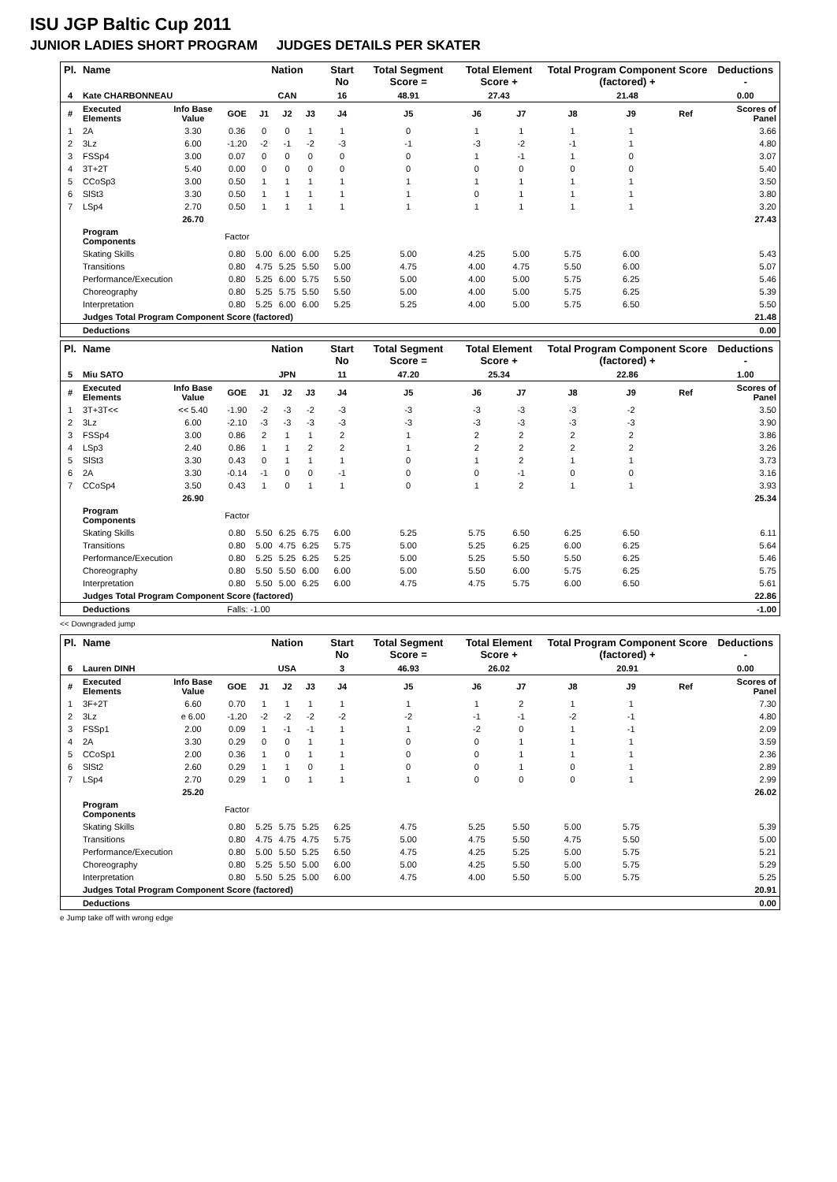ISU JGP Baltic Cup 2011
JUNIOR LADIES SHORT PROGRAM JUDGES DETAILS PER SKATER
| Pl. | Name | | | Nation | | | Start No | Total Segment Score = | Total Element Score + | | Total Program Component Score (factored) + | | | Deductions - |
| --- | --- | --- | --- | --- | --- | --- | --- | --- | --- | --- | --- | --- | --- | --- |
| 4 | Kate CHARBONNEAU | | | CAN | | | 16 | 48.91 | 27.43 | | 21.48 | | | 0.00 |
| # | Executed Elements | Info Base Value | GOE | J1 | J2 | J3 | J4 | J5 | J6 | J7 | J8 | J9 | Ref | Scores of Panel |
| 1 | 2A | 3.30 | 0.36 | 0 | 0 | 1 | 1 | 0 | 1 | 1 | 1 | 1 | | 3.66 |
| 2 | 3Lz | 6.00 | -1.20 | -2 | -1 | -2 | -3 | -1 | -3 | -2 | -1 | 1 | | 4.80 |
| 3 | FSSp4 | 3.00 | 0.07 | 0 | 0 | 0 | 0 | 0 | 1 | -1 | 1 | 0 | | 3.07 |
| 4 | 3T+2T | 5.40 | 0.00 | 0 | 0 | 0 | 0 | 0 | 0 | 0 | 0 | 0 | | 5.40 |
| 5 | CCoSp3 | 3.00 | 0.50 | 1 | 1 | 1 | 1 | 1 | 1 | 1 | 1 | 1 | | 3.50 |
| 6 | SlSt3 | 3.30 | 0.50 | 1 | 1 | 1 | 1 | 1 | 0 | 1 | 1 | 1 | | 3.80 |
| 7 | LSp4 | 2.70 | 0.50 | 1 | 1 | 1 | 1 | 1 | 1 | 1 | 1 | 1 | | 3.20 |
| | | 26.70 | | | | | | | | | | | | 27.43 |
| | Program Components | | Factor | | | | | | | | | | | |
| | Skating Skills | | 0.80 | 5.00 | 6.00 | 6.00 | 5.25 | 5.00 | 4.25 | 5.00 | 5.75 | 6.00 | | 5.43 |
| | Transitions | | 0.80 | 4.75 | 5.25 | 5.50 | 5.00 | 4.75 | 4.00 | 4.75 | 5.50 | 6.00 | | 5.07 |
| | Performance/Execution | | 0.80 | 5.25 | 6.00 | 5.75 | 5.50 | 5.00 | 4.00 | 5.00 | 5.75 | 6.25 | | 5.46 |
| | Choreography | | 0.80 | 5.25 | 5.75 | 5.50 | 5.50 | 5.00 | 4.00 | 5.00 | 5.75 | 6.25 | | 5.39 |
| | Interpretation | | 0.80 | 5.25 | 6.00 | 6.00 | 5.25 | 5.25 | 4.00 | 5.00 | 5.75 | 6.50 | | 5.50 |
| | Judges Total Program Component Score (factored) | | | | | | | | | | | | | 21.48 |
| | Deductions | | | | | | | | | | | | | 0.00 |
| Pl. | Name | | | Nation | | | Start No | Total Segment Score = | Total Element Score + | | Total Program Component Score (factored) + | | | Deductions - |
| --- | --- | --- | --- | --- | --- | --- | --- | --- | --- | --- | --- | --- | --- | --- |
| 5 | Miu SATO | | | JPN | | | 11 | 47.20 | 25.34 | | 22.86 | | | 1.00 |
| # | Executed Elements | Info Base Value | GOE | J1 | J2 | J3 | J4 | J5 | J6 | J7 | J8 | J9 | Ref | Scores of Panel |
| 1 | 3T+3T<< | << 5.40 | -1.90 | -2 | -3 | -2 | -3 | -3 | -3 | -3 | -3 | -2 | | 3.50 |
| 2 | 3Lz | 6.00 | -2.10 | -3 | -3 | -3 | -3 | -3 | -3 | -3 | -3 | -3 | | 3.90 |
| 3 | FSSp4 | 3.00 | 0.86 | 2 | 1 | 1 | 2 | 1 | 2 | 2 | 2 | 2 | | 3.86 |
| 4 | LSp3 | 2.40 | 0.86 | 1 | 1 | 2 | 2 | 1 | 2 | 2 | 2 | 2 | | 3.26 |
| 5 | SlSt3 | 3.30 | 0.43 | 0 | 1 | 1 | 1 | 0 | 1 | 2 | 1 | 1 | | 3.73 |
| 6 | 2A | 3.30 | -0.14 | -1 | 0 | 0 | -1 | 0 | 0 | -1 | 0 | 0 | | 3.16 |
| 7 | CCoSp4 | 3.50 | 0.43 | 1 | 0 | 1 | 1 | 0 | 1 | 2 | 1 | 1 | | 3.93 |
| | | 26.90 | | | | | | | | | | | | 25.34 |
| | Program Components | | Factor | | | | | | | | | | | |
| | Skating Skills | | 0.80 | 5.50 | 6.25 | 6.75 | 6.00 | 5.25 | 5.75 | 6.50 | 6.25 | 6.50 | | 6.11 |
| | Transitions | | 0.80 | 5.00 | 4.75 | 6.25 | 5.75 | 5.00 | 5.25 | 6.25 | 6.00 | 6.25 | | 5.64 |
| | Performance/Execution | | 0.80 | 5.25 | 5.25 | 6.25 | 5.25 | 5.00 | 5.25 | 5.50 | 5.50 | 6.25 | | 5.46 |
| | Choreography | | 0.80 | 5.50 | 5.50 | 6.00 | 6.00 | 5.00 | 5.50 | 6.00 | 5.75 | 6.25 | | 5.75 |
| | Interpretation | | 0.80 | 5.50 | 5.00 | 6.25 | 6.00 | 4.75 | 4.75 | 5.75 | 6.00 | 6.50 | | 5.61 |
| | Judges Total Program Component Score (factored) | | | | | | | | | | | | | 22.86 |
| | Deductions | | Falls: -1.00 | | | | | | | | | | | -1.00 |
<< Downgraded jump
| Pl. | Name | | | Nation | | | Start No | Total Segment Score = | Total Element Score + | | Total Program Component Score (factored) + | | | Deductions - |
| --- | --- | --- | --- | --- | --- | --- | --- | --- | --- | --- | --- | --- | --- | --- |
| 6 | Lauren DINH | | | USA | | | 3 | 46.93 | 26.02 | | 20.91 | | | 0.00 |
| # | Executed Elements | Info Base Value | GOE | J1 | J2 | J3 | J4 | J5 | J6 | J7 | J8 | J9 | Ref | Scores of Panel |
| 1 | 3F+2T | 6.60 | 0.70 | 1 | 1 | 1 | 1 | 1 | 1 | 2 | 1 | 1 | | 7.30 |
| 2 | 3Lz | e 6.00 | -1.20 | -2 | -2 | -2 | -2 | -2 | -1 | -1 | -2 | -1 | | 4.80 |
| 3 | FSSp1 | 2.00 | 0.09 | 1 | -1 | -1 | 1 | 1 | -2 | 0 | 1 | -1 | | 2.09 |
| 4 | 2A | 3.30 | 0.29 | 0 | 0 | 1 | 1 | 0 | 0 | 1 | 1 | 1 | | 3.59 |
| 5 | CCoSp1 | 2.00 | 0.36 | 1 | 0 | 1 | 1 | 0 | 0 | 1 | 1 | 1 | | 2.36 |
| 6 | SlSt2 | 2.60 | 0.29 | 1 | 1 | 0 | 1 | 0 | 0 | 1 | 0 | 1 | | 2.89 |
| 7 | LSp4 | 2.70 | 0.29 | 1 | 0 | 1 | 1 | 1 | 0 | 0 | 0 | 1 | | 2.99 |
| | | 25.20 | | | | | | | | | | | | 26.02 |
| | Program Components | | Factor | | | | | | | | | | | |
| | Skating Skills | | 0.80 | 5.25 | 5.75 | 5.25 | 6.25 | 4.75 | 5.25 | 5.50 | 5.00 | 5.75 | | 5.39 |
| | Transitions | | 0.80 | 4.75 | 4.75 | 4.75 | 5.75 | 5.00 | 4.75 | 5.50 | 4.75 | 5.50 | | 5.00 |
| | Performance/Execution | | 0.80 | 5.00 | 5.50 | 5.25 | 6.50 | 4.75 | 4.25 | 5.25 | 5.00 | 5.75 | | 5.21 |
| | Choreography | | 0.80 | 5.25 | 5.50 | 5.00 | 6.00 | 5.00 | 4.25 | 5.50 | 5.00 | 5.75 | | 5.29 |
| | Interpretation | | 0.80 | 5.50 | 5.25 | 5.00 | 6.00 | 4.75 | 4.00 | 5.50 | 5.00 | 5.75 | | 5.25 |
| | Judges Total Program Component Score (factored) | | | | | | | | | | | | | 20.91 |
| | Deductions | | | | | | | | | | | | | 0.00 |
e Jump take off with wrong edge